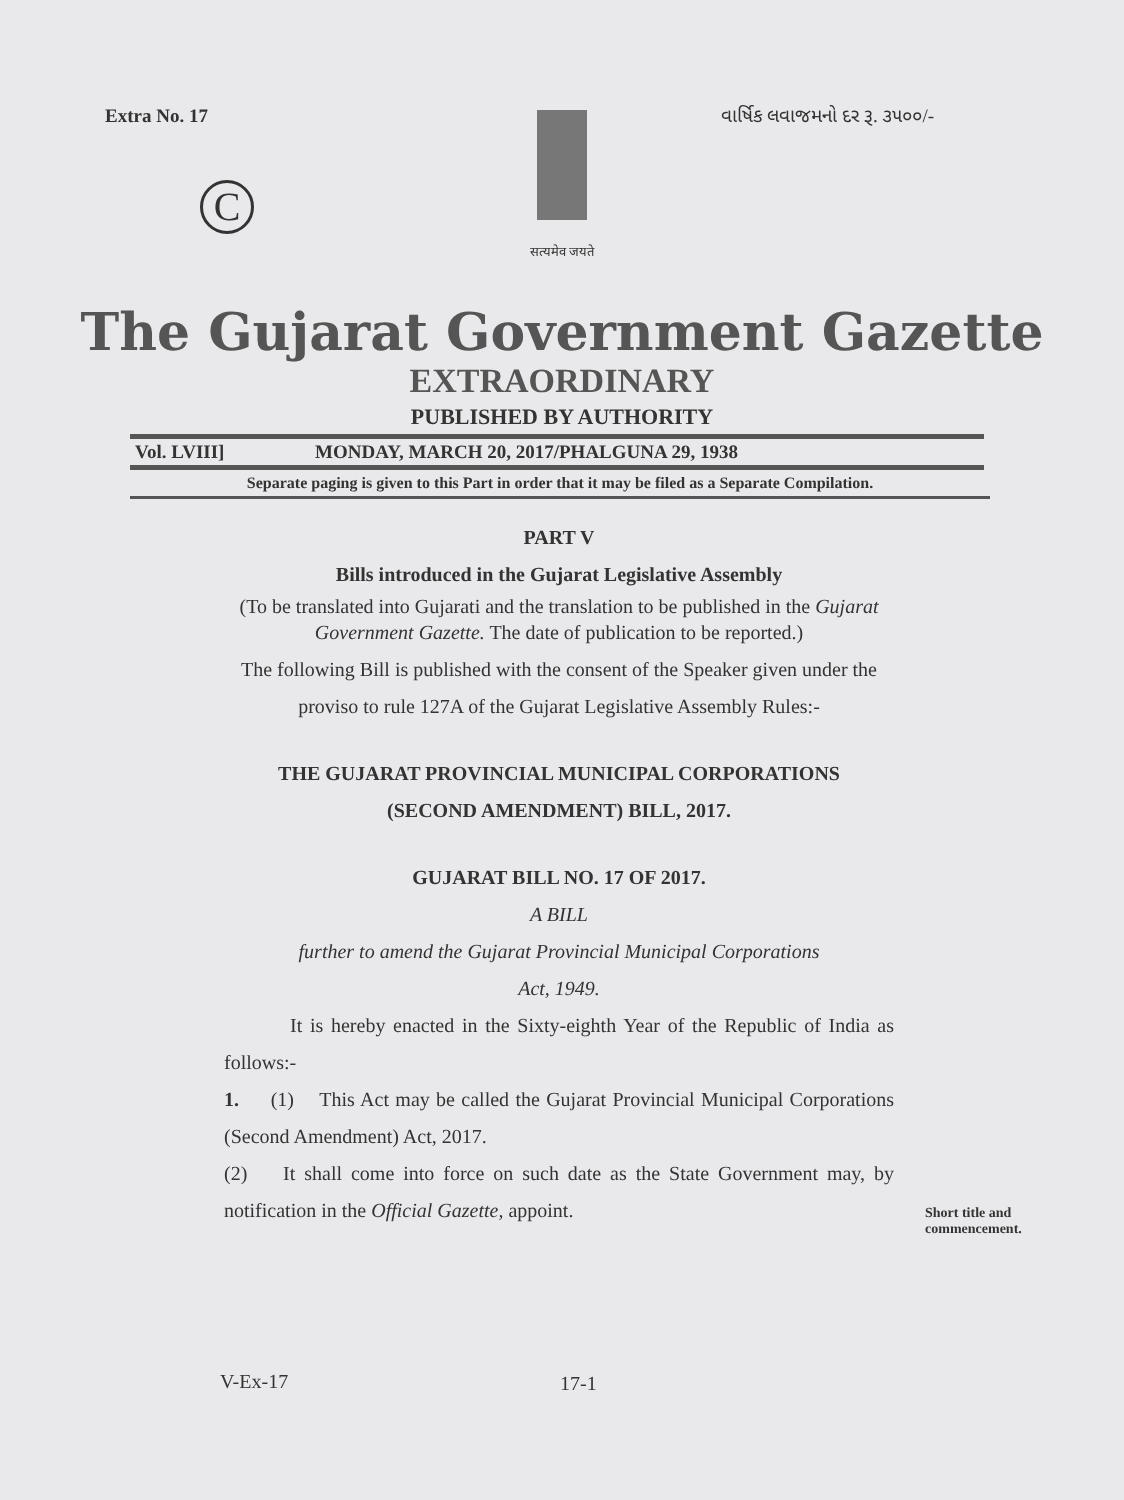Extra No. 17 વાર્ષિક લવાજમનો દર રૂ. ૩૫૦૦/-
सत्यमेव जयते
C
The Gujarat Government Gazette
EXTRAORDINARY
PUBLISHED BY AUTHORITY
Vol. LVIII] MONDAY, MARCH 20, 2017/PHALGUNA 29, 1938
Separate paging is given to this Part in order that it may be filed as a Separate Compilation.
PART V
Bills introduced in the Gujarat Legislative Assembly
(To be translated into Gujarati and the translation to be published in the Gujarat Government Gazette. The date of publication to be reported.)
The following Bill is published with the consent of the Speaker given under the proviso to rule 127A of the Gujarat Legislative Assembly Rules:-
THE GUJARAT PROVINCIAL MUNICIPAL CORPORATIONS
(SECOND AMENDMENT) BILL, 2017.
GUJARAT BILL NO. 17 OF 2017.
A BILL
further to amend the Gujarat Provincial Municipal Corporations
Act, 1949.
It is hereby enacted in the Sixty-eighth Year of the Republic of India as follows:-
1. (1) This Act may be called the Gujarat Provincial Municipal Corporations (Second Amendment) Act, 2017.
(2) It shall come into force on such date as the State Government may, by notification in the Official Gazette, appoint.
Short title and
commencement.
V-Ex-17 17-1